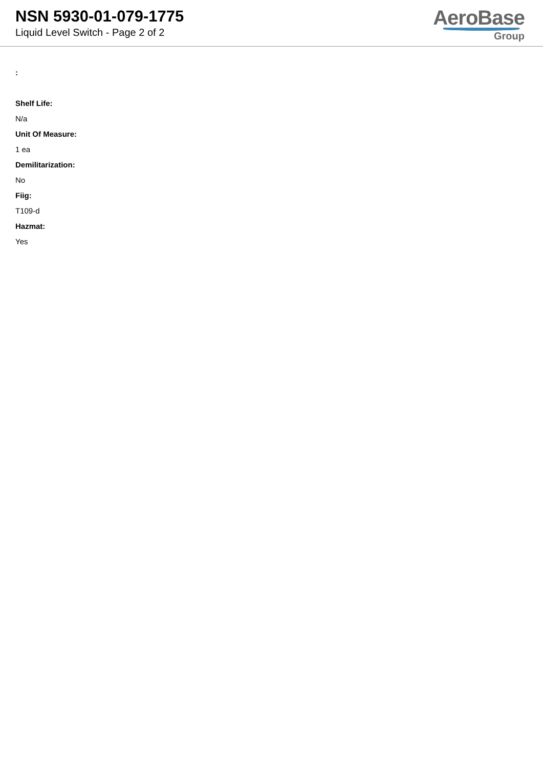NSN 5930-01-079-1775
Liquid Level Switch - Page 2 of 2
AeroBase
Group
:
Shelf Life:
N/a
Unit Of Measure:
1 ea
Demilitarization:
No
Fiig:
T109-d
Hazmat:
Yes